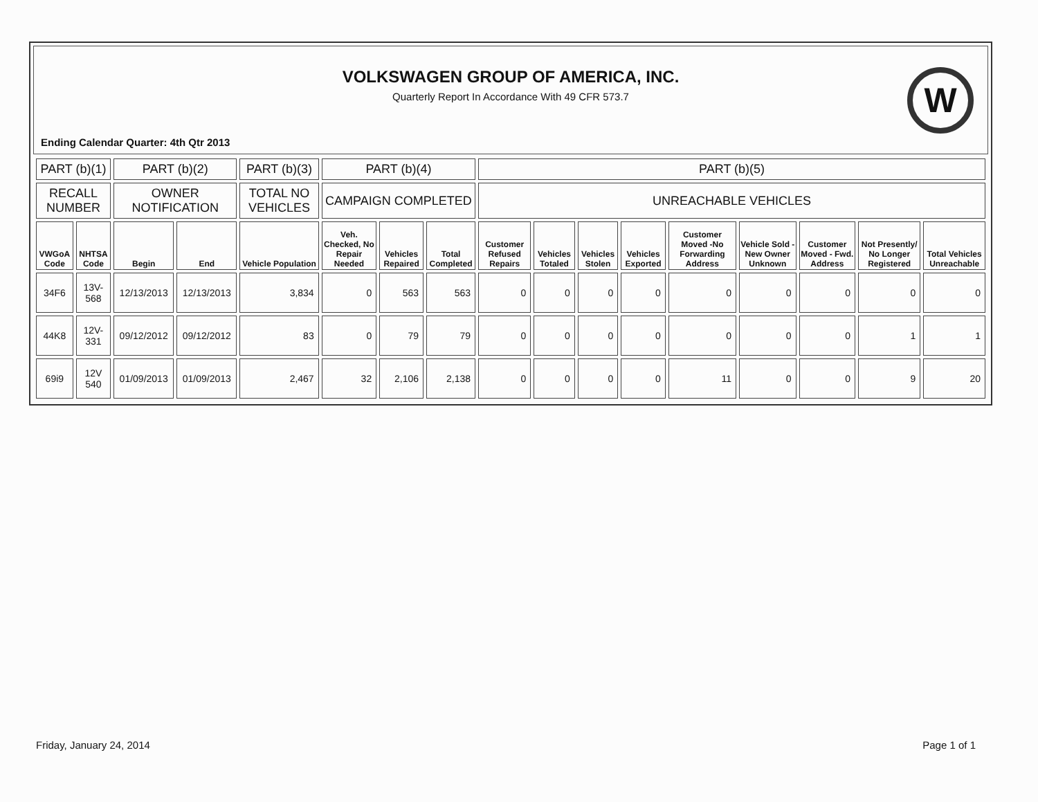VOLKSWAGEN GROUP OF AMERICA, INC.
Quarterly Report In Accordance With 49 CFR 573.7
W
Ending Calendar Quarter: 4th Qtr 2013
| PART (b)(1) | | PART (b)(2) | | PART (b)(3) | PART (b)(4) | | | PART (b)(5) | | | | | | | | |
| --- | --- | --- | --- | --- | --- | --- | --- | --- | --- | --- | --- | --- | --- | --- | --- | --- |
| RECALL NUMBER | | OWNER NOTIFICATION | | TOTAL NO VEHICLES | CAMPAIGN COMPLETED | | | UNREACHABLE VEHICLES | | | | | | | | |
| VWGoA Code | NHTSA Code | Begin | End | Vehicle Population | Veh. Checked, No Repair Needed | Vehicles Repaired | Total Completed | Customer Refused Repairs | Vehicles Totaled | Vehicles Stolen | Vehicles Exported | Customer Moved -No Forwarding Address | Vehicle Sold - New Owner Unknown | Customer Moved - Fwd. Address | Not Presently/ No Longer Registered | Total Vehicles Unreachable |
| 34F6 | 13V-568 | 12/13/2013 | 12/13/2013 | 3,834 | 0 | 563 | 563 | 0 | 0 | 0 | 0 | 0 | 0 | 0 | 0 | 0 |
| 44K8 | 12V-331 | 09/12/2012 | 09/12/2012 | 83 | 0 | 79 | 79 | 0 | 0 | 0 | 0 | 0 | 0 | 0 | 1 | 1 |
| 69i9 | 12V 540 | 01/09/2013 | 01/09/2013 | 2,467 | 32 | 2,106 | 2,138 | 0 | 0 | 0 | 0 | 11 | 0 | 0 | 9 | 20 |
Friday, January 24, 2014 Page 1 of 1